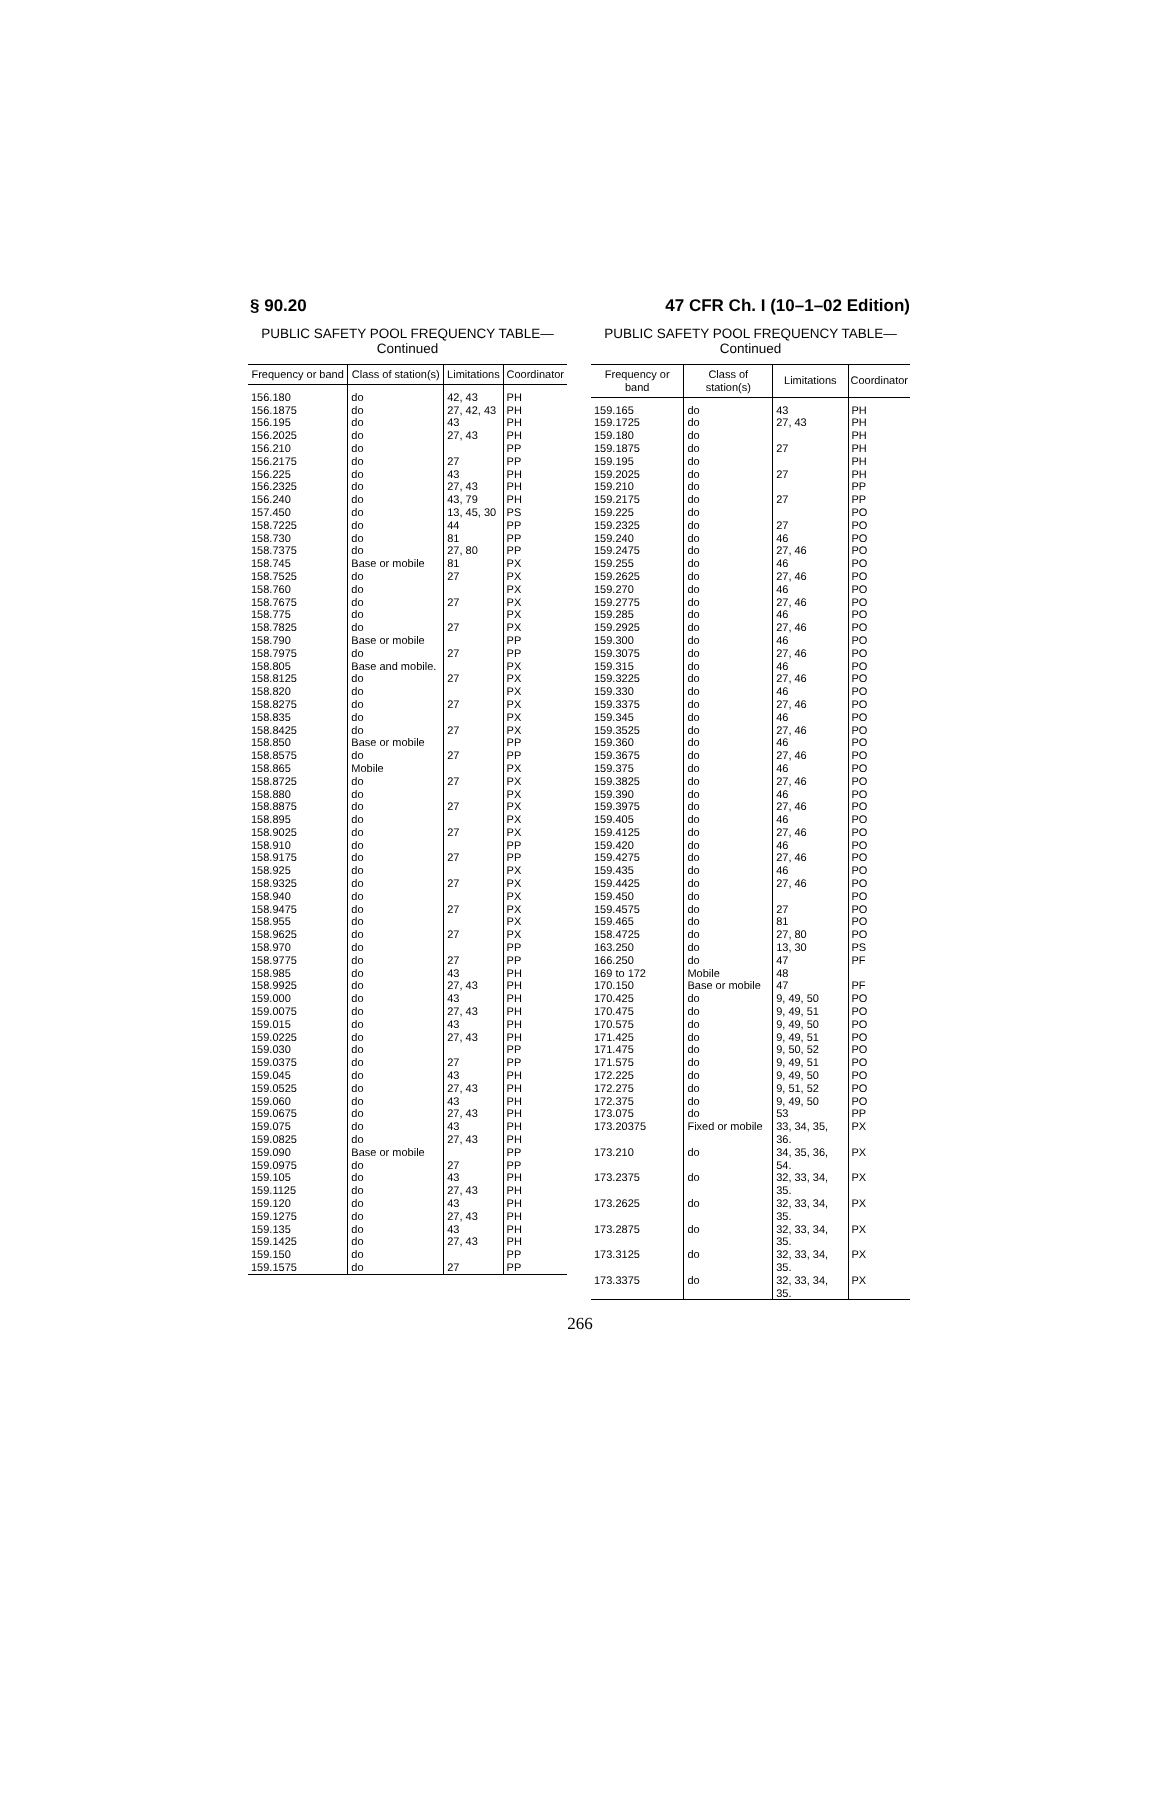§ 90.20 47 CFR Ch. I (10–1–02 Edition)
PUBLIC SAFETY POOL FREQUENCY TABLE—
Continued
| Frequency or band | Class of station(s) | Limitations | Coordinator |
| --- | --- | --- | --- |
| 156.180 | do | 42, 43 | PH |
| 156.1875 | do | 27, 42, 43 | PH |
| 156.195 | do | 43 | PH |
| 156.2025 | do | 27, 43 | PH |
| 156.210 | do | | PP |
| 156.2175 | do | 27 | PP |
| 156.225 | do | 43 | PH |
| 156.2325 | do | 27, 43 | PH |
| 156.240 | do | 43, 79 | PH |
| 157.450 | do | 13, 45, 30 | PS |
| 158.7225 | do | 44 | PP |
| 158.730 | do | 81 | PP |
| 158.7375 | do | 27, 80 | PP |
| 158.745 | Base or mobile | 81 | PX |
| 158.7525 | do | 27 | PX |
| 158.760 | do | | PX |
| 158.7675 | do | 27 | PX |
| 158.775 | do | | PX |
| 158.7825 | do | 27 | PX |
| 158.790 | Base or mobile | | PP |
| 158.7975 | do | 27 | PP |
| 158.805 | Base and mobile. | | PX |
| 158.8125 | do | 27 | PX |
| 158.820 | do | | PX |
| 158.8275 | do | 27 | PX |
| 158.835 | do | | PX |
| 158.8425 | do | 27 | PX |
| 158.850 | Base or mobile | | PP |
| 158.8575 | do | 27 | PP |
| 158.865 | Mobile | | PX |
| 158.8725 | do | 27 | PX |
| 158.880 | do | | PX |
| 158.8875 | do | 27 | PX |
| 158.895 | do | | PX |
| 158.9025 | do | 27 | PX |
| 158.910 | do | | PP |
| 158.9175 | do | 27 | PP |
| 158.925 | do | | PX |
| 158.9325 | do | 27 | PX |
| 158.940 | do | | PX |
| 158.9475 | do | 27 | PX |
| 158.955 | do | | PX |
| 158.9625 | do | 27 | PX |
| 158.970 | do | | PP |
| 158.9775 | do | 27 | PP |
| 158.985 | do | 43 | PH |
| 158.9925 | do | 27, 43 | PH |
| 159.000 | do | 43 | PH |
| 159.0075 | do | 27, 43 | PH |
| 159.015 | do | 43 | PH |
| 159.0225 | do | 27, 43 | PH |
| 159.030 | do | | PP |
| 159.0375 | do | 27 | PP |
| 159.045 | do | 43 | PH |
| 159.0525 | do | 27, 43 | PH |
| 159.060 | do | 43 | PH |
| 159.0675 | do | 27, 43 | PH |
| 159.075 | do | 43 | PH |
| 159.0825 | do | 27, 43 | PH |
| 159.090 | Base or mobile | | PP |
| 159.0975 | do | 27 | PP |
| 159.105 | do | 43 | PH |
| 159.1125 | do | 27, 43 | PH |
| 159.120 | do | 43 | PH |
| 159.1275 | do | 27, 43 | PH |
| 159.135 | do | 43 | PH |
| 159.1425 | do | 27, 43 | PH |
| 159.150 | do | | PP |
| 159.1575 | do | 27 | PP |
PUBLIC SAFETY POOL FREQUENCY TABLE—
Continued
| Frequency or band | Class of station(s) | Limitations | Coordinator |
| --- | --- | --- | --- |
| 159.165 | do | 43 | PH |
| 159.1725 | do | 27, 43 | PH |
| 159.180 | do | | PH |
| 159.1875 | do | 27 | PH |
| 159.195 | do | | PH |
| 159.2025 | do | 27 | PH |
| 159.210 | do | | PP |
| 159.2175 | do | 27 | PP |
| 159.225 | do | | PO |
| 159.2325 | do | 27 | PO |
| 159.240 | do | 46 | PO |
| 159.2475 | do | 27, 46 | PO |
| 159.255 | do | 46 | PO |
| 159.2625 | do | 27, 46 | PO |
| 159.270 | do | 46 | PO |
| 159.2775 | do | 27, 46 | PO |
| 159.285 | do | 46 | PO |
| 159.2925 | do | 27, 46 | PO |
| 159.300 | do | 46 | PO |
| 159.3075 | do | 27, 46 | PO |
| 159.315 | do | 46 | PO |
| 159.3225 | do | 27, 46 | PO |
| 159.330 | do | 46 | PO |
| 159.3375 | do | 27, 46 | PO |
| 159.345 | do | 46 | PO |
| 159.3525 | do | 27, 46 | PO |
| 159.360 | do | 46 | PO |
| 159.3675 | do | 27, 46 | PO |
| 159.375 | do | 46 | PO |
| 159.3825 | do | 27, 46 | PO |
| 159.390 | do | 46 | PO |
| 159.3975 | do | 27, 46 | PO |
| 159.405 | do | 46 | PO |
| 159.4125 | do | 27, 46 | PO |
| 159.420 | do | 46 | PO |
| 159.4275 | do | 27, 46 | PO |
| 159.435 | do | 46 | PO |
| 159.4425 | do | 27, 46 | PO |
| 159.450 | do | | PO |
| 159.4575 | do | 27 | PO |
| 159.465 | do | 81 | PO |
| 158.4725 | do | 27, 80 | PO |
| 163.250 | do | 13, 30 | PS |
| 166.250 | do | 47 | PF |
| 169 to 172 | Mobile | 48 | |
| 170.150 | Base or mobile | 47 | PF |
| 170.425 | do | 9, 49, 50 | PO |
| 170.475 | do | 9, 49, 51 | PO |
| 170.575 | do | 9, 49, 50 | PO |
| 171.425 | do | 9, 49, 51 | PO |
| 171.475 | do | 9, 50, 52 | PO |
| 171.575 | do | 9, 49, 51 | PO |
| 172.225 | do | 9, 49, 50 | PO |
| 172.275 | do | 9, 51, 52 | PO |
| 172.375 | do | 9, 49, 50 | PO |
| 173.075 | do | 53 | PP |
| 173.20375 | Fixed or mobile | 33, 34, 35, 36. | PX |
| 173.210 | do | 34, 35, 36, 54. | PX |
| 173.2375 | do | 32, 33, 34, 35. | PX |
| 173.2625 | do | 32, 33, 34, 35. | PX |
| 173.2875 | do | 32, 33, 34, 35. | PX |
| 173.3125 | do | 32, 33, 34, 35. | PX |
| 173.3375 | do | 32, 33, 34, 35. | PX |
266